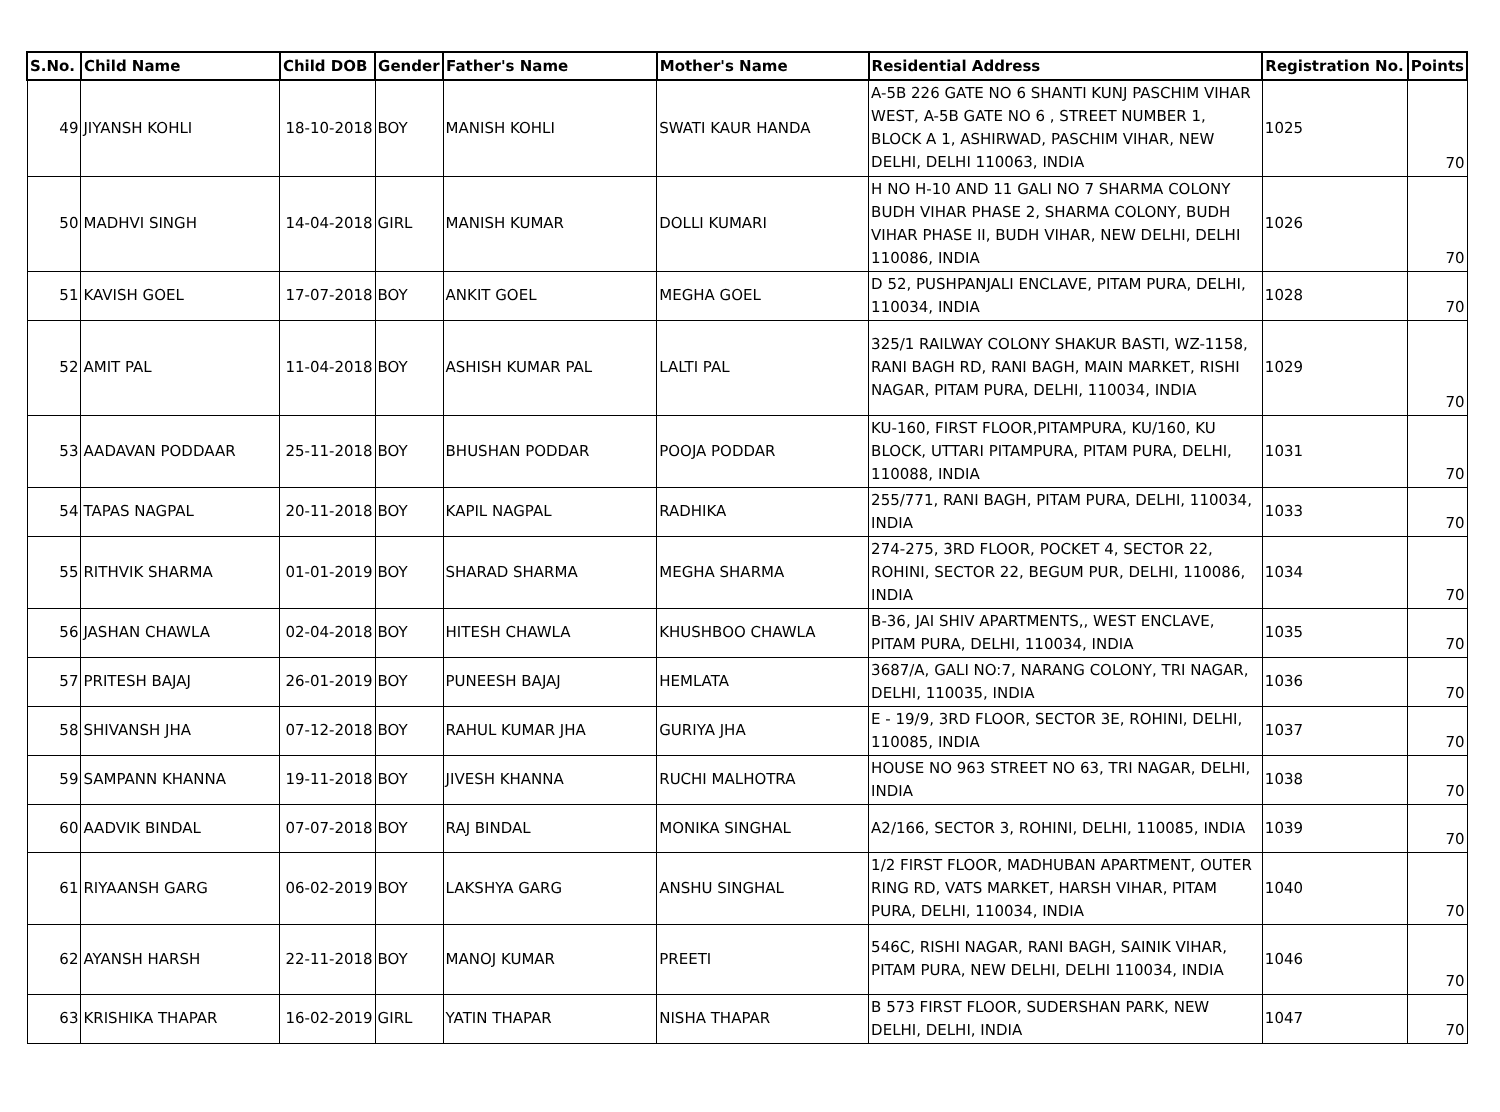| S.No. | Child Name | Child DOB | Gender | Father's Name | Mother's Name | Residential Address | Registration No. | Points |
| --- | --- | --- | --- | --- | --- | --- | --- | --- |
| 49 | JIYANSH KOHLI | 18-10-2018 | BOY | MANISH KOHLI | SWATI KAUR HANDA | A-5B 226 GATE NO 6 SHANTI KUNJ PASCHIM VIHAR WEST, A-5B GATE NO 6 , STREET NUMBER 1, BLOCK A 1, ASHIRWAD, PASCHIM VIHAR, NEW DELHI, DELHI 110063, INDIA | 1025 | 70 |
| 50 | MADHVI SINGH | 14-04-2018 | GIRL | MANISH KUMAR | DOLLI KUMARI | H NO H-10 AND 11 GALI NO 7 SHARMA COLONY BUDH VIHAR PHASE 2, SHARMA COLONY, BUDH VIHAR PHASE II, BUDH VIHAR, NEW DELHI, DELHI 110086, INDIA | 1026 | 70 |
| 51 | KAVISH GOEL | 17-07-2018 | BOY | ANKIT GOEL | MEGHA GOEL | D 52, PUSHPANJALI ENCLAVE, PITAM PURA, DELHI, 110034, INDIA | 1028 | 70 |
| 52 | AMIT PAL | 11-04-2018 | BOY | ASHISH KUMAR PAL | LALTI PAL | 325/1 RAILWAY COLONY SHAKUR BASTI, WZ-1158, RANI BAGH RD, RANI BAGH, MAIN MARKET, RISHI NAGAR, PITAM PURA, DELHI, 110034, INDIA | 1029 | 70 |
| 53 | AADAVAN PODDAAR | 25-11-2018 | BOY | BHUSHAN PODDAR | POOJA PODDAR | KU-160, FIRST FLOOR,PITAMPURA, KU/160, KU BLOCK, UTTARI PITAMPURA, PITAM PURA, DELHI, 110088, INDIA | 1031 | 70 |
| 54 | TAPAS NAGPAL | 20-11-2018 | BOY | KAPIL NAGPAL | RADHIKA | 255/771, RANI BAGH, PITAM PURA, DELHI, 110034, INDIA | 1033 | 70 |
| 55 | RITHVIK SHARMA | 01-01-2019 | BOY | SHARAD SHARMA | MEGHA SHARMA | 274-275, 3RD FLOOR, POCKET 4, SECTOR 22, ROHINI, SECTOR 22, BEGUM PUR, DELHI, 110086, INDIA | 1034 | 70 |
| 56 | JASHAN CHAWLA | 02-04-2018 | BOY | HITESH CHAWLA | KHUSHBOO CHAWLA | B-36, JAI SHIV APARTMENTS,, WEST ENCLAVE, PITAM PURA, DELHI, 110034, INDIA | 1035 | 70 |
| 57 | PRITESH BAJAJ | 26-01-2019 | BOY | PUNEESH BAJAJ | HEMLATA | 3687/A, GALI NO:7, NARANG COLONY, TRI NAGAR, DELHI, 110035, INDIA | 1036 | 70 |
| 58 | SHIVANSH JHA | 07-12-2018 | BOY | RAHUL KUMAR JHA | GURIYA JHA | E - 19/9, 3RD FLOOR, SECTOR 3E, ROHINI, DELHI, 110085, INDIA | 1037 | 70 |
| 59 | SAMPANN KHANNA | 19-11-2018 | BOY | JIVESH KHANNA | RUCHI MALHOTRA | HOUSE NO 963 STREET NO 63, TRI NAGAR, DELHI, INDIA | 1038 | 70 |
| 60 | AADVIK BINDAL | 07-07-2018 | BOY | RAJ BINDAL | MONIKA SINGHAL | A2/166, SECTOR 3, ROHINI, DELHI, 110085, INDIA | 1039 | 70 |
| 61 | RIYAANSH GARG | 06-02-2019 | BOY | LAKSHYA GARG | ANSHU SINGHAL | 1/2 FIRST FLOOR, MADHUBAN APARTMENT, OUTER RING RD, VATS MARKET, HARSH VIHAR, PITAM PURA, DELHI, 110034, INDIA | 1040 | 70 |
| 62 | AYANSH HARSH | 22-11-2018 | BOY | MANOJ KUMAR | PREETI | 546C, RISHI NAGAR, RANI BAGH, SAINIK VIHAR, PITAM PURA, NEW DELHI, DELHI 110034, INDIA | 1046 | 70 |
| 63 | KRISHIKA THAPAR | 16-02-2019 | GIRL | YATIN THAPAR | NISHA THAPAR | B 573 FIRST FLOOR, SUDERSHAN PARK, NEW DELHI, DELHI, INDIA | 1047 | 70 |